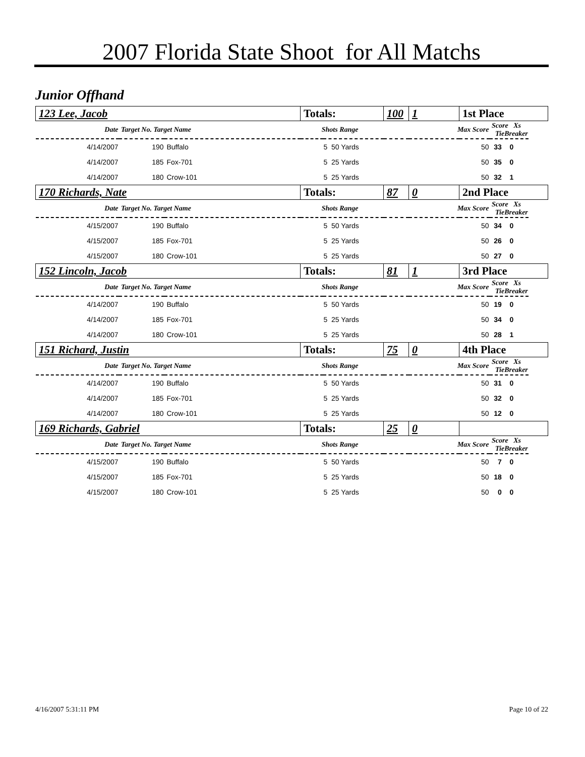2007 Florida State Shoot for All Matchs
Junior Offhand
| 123 Lee, Jacob | | | Totals: | | 100 | 1 | 1st Place | | |
| Date | Target No. Target Name | | Shots Range | | | Max Score | | Score Xs TieBreaker | |
| 4/14/2007 | 190 | Buffalo | | 5 50 Yards | | 50 | | 33 0 | |
| 4/14/2007 | 185 | Fox-701 | | 5 25 Yards | | 50 | | 35 0 | |
| 4/14/2007 | 180 | Crow-101 | | 5 25 Yards | | 50 | | 32 1 | |
| 170 Richards, Nate | | | Totals: | | 87 | 0 | 2nd Place | | |
| Date | Target No. Target Name | | Shots Range | | | Max Score | | Score Xs TieBreaker | |
| 4/15/2007 | 190 | Buffalo | | 5 50 Yards | | 50 | | 34 0 | |
| 4/15/2007 | 185 | Fox-701 | | 5 25 Yards | | 50 | | 26 0 | |
| 4/15/2007 | 180 | Crow-101 | | 5 25 Yards | | 50 | | 27 0 | |
| 152 Lincoln, Jacob | | | Totals: | | 81 | 1 | 3rd Place | | |
| Date | Target No. Target Name | | Shots Range | | | Max Score | | Score Xs TieBreaker | |
| 4/14/2007 | 190 | Buffalo | | 5 50 Yards | | 50 | | 19 0 | |
| 4/14/2007 | 185 | Fox-701 | | 5 25 Yards | | 50 | | 34 0 | |
| 4/14/2007 | 180 | Crow-101 | | 5 25 Yards | | 50 | | 28 1 | |
| 151 Richard, Justin | | | Totals: | | 75 | 0 | 4th Place | | |
| Date | Target No. Target Name | | Shots Range | | | Max Score | | Score Xs TieBreaker | |
| 4/14/2007 | 190 | Buffalo | | 5 50 Yards | | 50 | | 31 0 | |
| 4/14/2007 | 185 | Fox-701 | | 5 25 Yards | | 50 | | 32 0 | |
| 4/14/2007 | 180 | Crow-101 | | 5 25 Yards | | 50 | | 12 0 | |
| 169 Richards, Gabriel | | | Totals: | | 25 | 0 | | | |
| Date | Target No. Target Name | | Shots Range | | | Max Score | | Score Xs TieBreaker | |
| 4/15/2007 | 190 | Buffalo | | 5 50 Yards | | 50 | | 7 0 | |
| 4/15/2007 | 185 | Fox-701 | | 5 25 Yards | | 50 | | 18 0 | |
| 4/15/2007 | 180 | Crow-101 | | 5 25 Yards | | 50 | | 0 0 | |
4/16/2007 5:31:11 PM Page 10 of 22